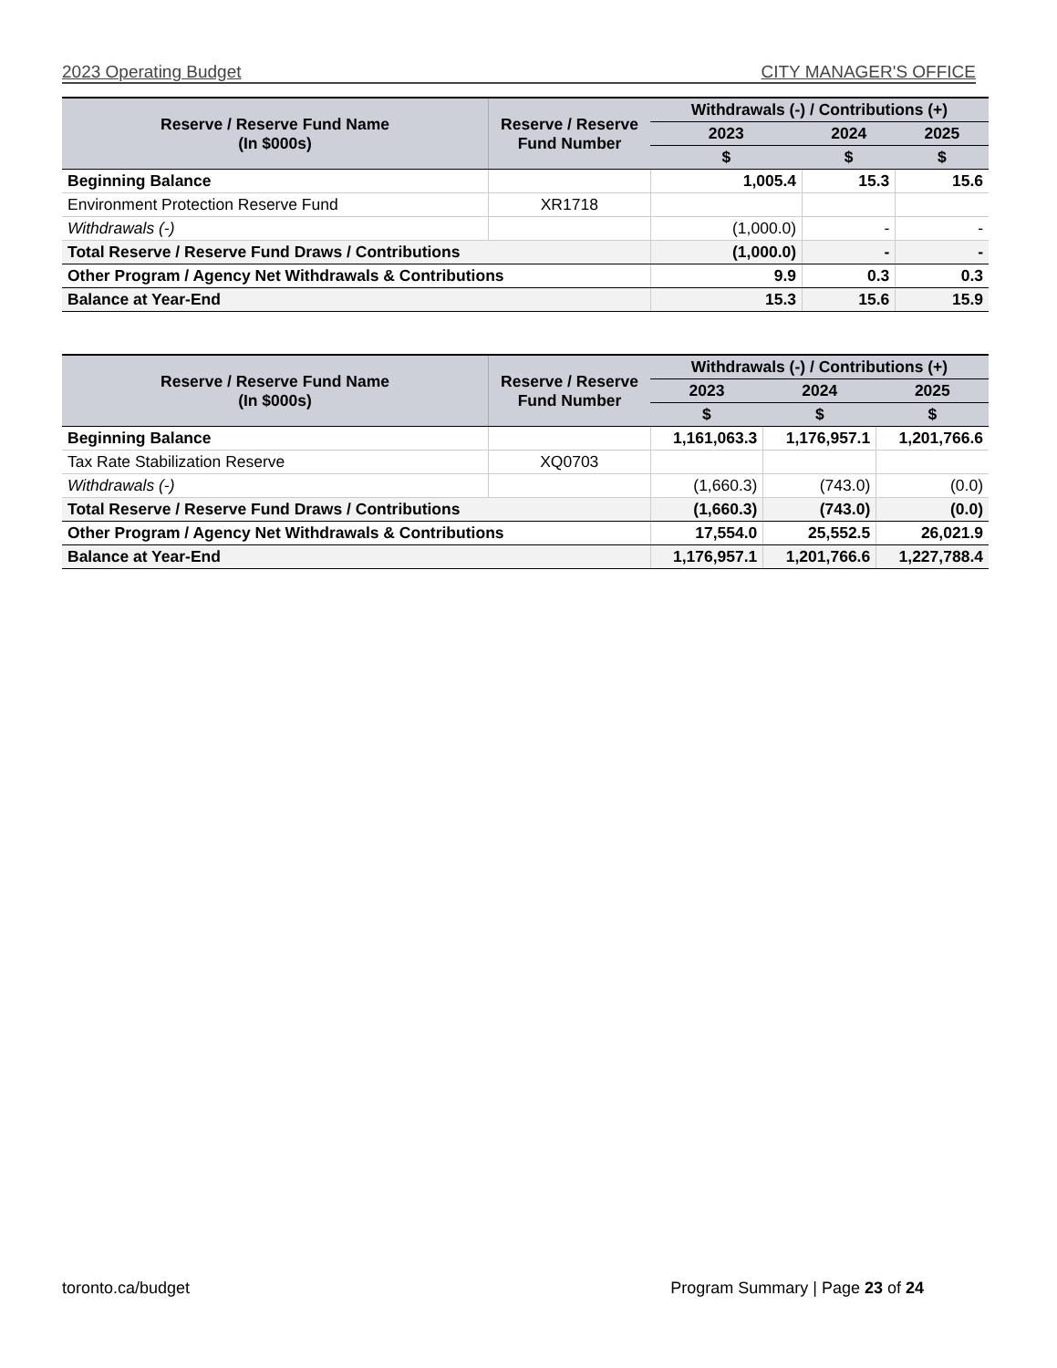2023 Operating Budget CITY MANAGER'S OFFICE
| Reserve / Reserve Fund Name (In $000s) | Reserve / Reserve Fund Number | Withdrawals (-) / Contributions (+) | | |
| --- | --- | --- | --- | --- |
| | | 2023 | 2024 | 2025 |
| | | $ | $ | $ |
| Beginning Balance | | 1,005.4 | 15.3 | 15.6 |
| Environment Protection Reserve Fund | XR1718 | | | |
| Withdrawals (-) | | (1,000.0) | - | - |
| Total Reserve / Reserve Fund Draws / Contributions | | (1,000.0) | - | - |
| Other Program / Agency Net Withdrawals & Contributions | | 9.9 | 0.3 | 0.3 |
| Balance at Year-End | | 15.3 | 15.6 | 15.9 |
| Reserve / Reserve Fund Name (In $000s) | Reserve / Reserve Fund Number | Withdrawals (-) / Contributions (+) | | |
| --- | --- | --- | --- | --- |
| | | 2023 | 2024 | 2025 |
| | | $ | $ | $ |
| Beginning Balance | | 1,161,063.3 | 1,176,957.1 | 1,201,766.6 |
| Tax Rate Stabilization Reserve | XQ0703 | | | |
| Withdrawals (-) | | (1,660.3) | (743.0) | (0.0) |
| Total Reserve / Reserve Fund Draws / Contributions | | (1,660.3) | (743.0) | (0.0) |
| Other Program / Agency Net Withdrawals & Contributions | | 17,554.0 | 25,552.5 | 26,021.9 |
| Balance at Year-End | | 1,176,957.1 | 1,201,766.6 | 1,227,788.4 |
toronto.ca/budget Program Summary | Page 23 of 24